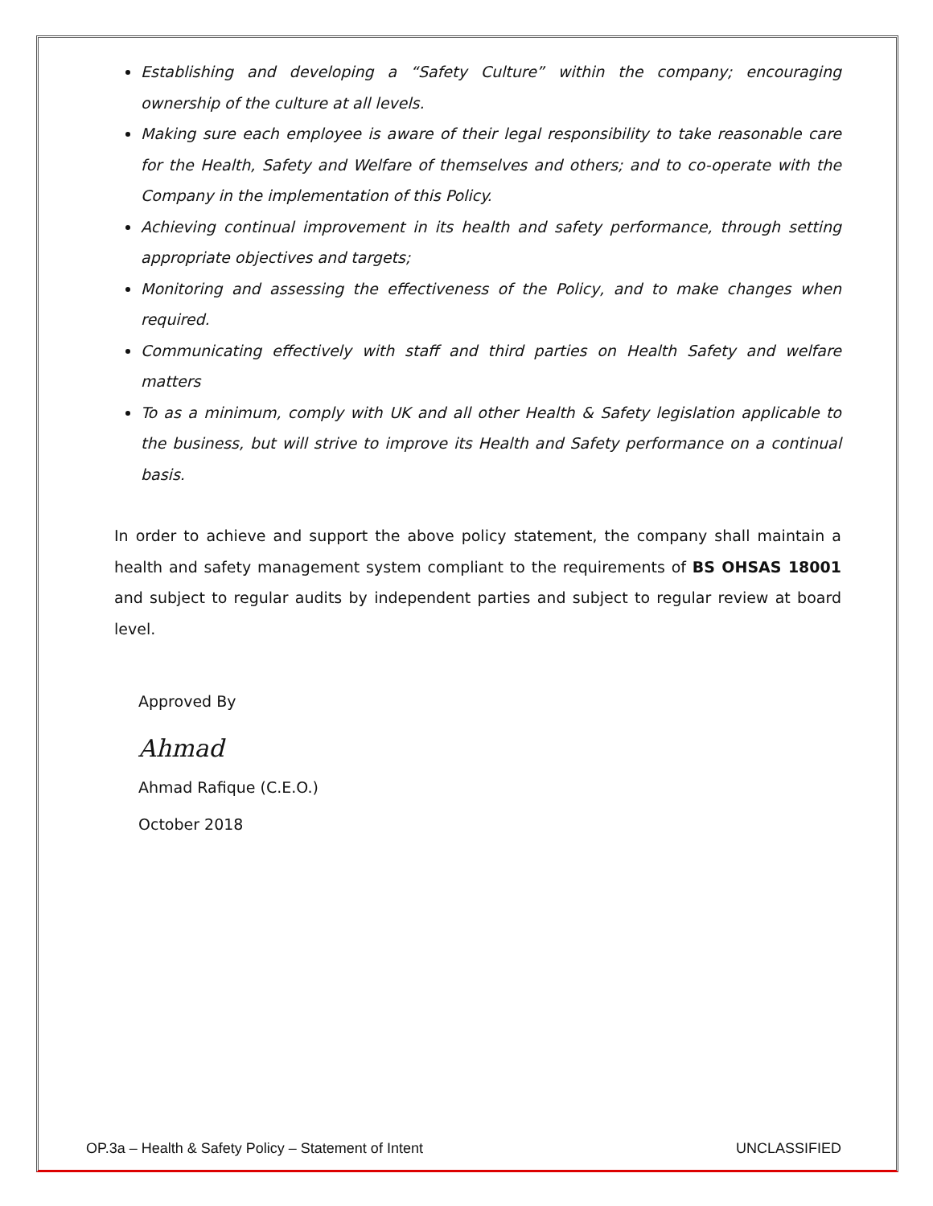Establishing and developing a “Safety Culture” within the company; encouraging ownership of the culture at all levels.
Making sure each employee is aware of their legal responsibility to take reasonable care for the Health, Safety and Welfare of themselves and others; and to co-operate with the Company in the implementation of this Policy.
Achieving continual improvement in its health and safety performance, through setting appropriate objectives and targets;
Monitoring and assessing the effectiveness of the Policy, and to make changes when required.
Communicating effectively with staff and third parties on Health Safety and welfare matters
To as a minimum, comply with UK and all other Health & Safety legislation applicable to the business, but will strive to improve its Health and Safety performance on a continual basis.
In order to achieve and support the above policy statement, the company shall maintain a health and safety management system compliant to the requirements of BS OHSAS 18001 and subject to regular audits by independent parties and subject to regular review at board level.
Approved By
Ahmad
Ahmad Rafique (C.E.O.)
October 2018
OP.3a – Health & Safety Policy – Statement of Intent UNCLASSIFIED